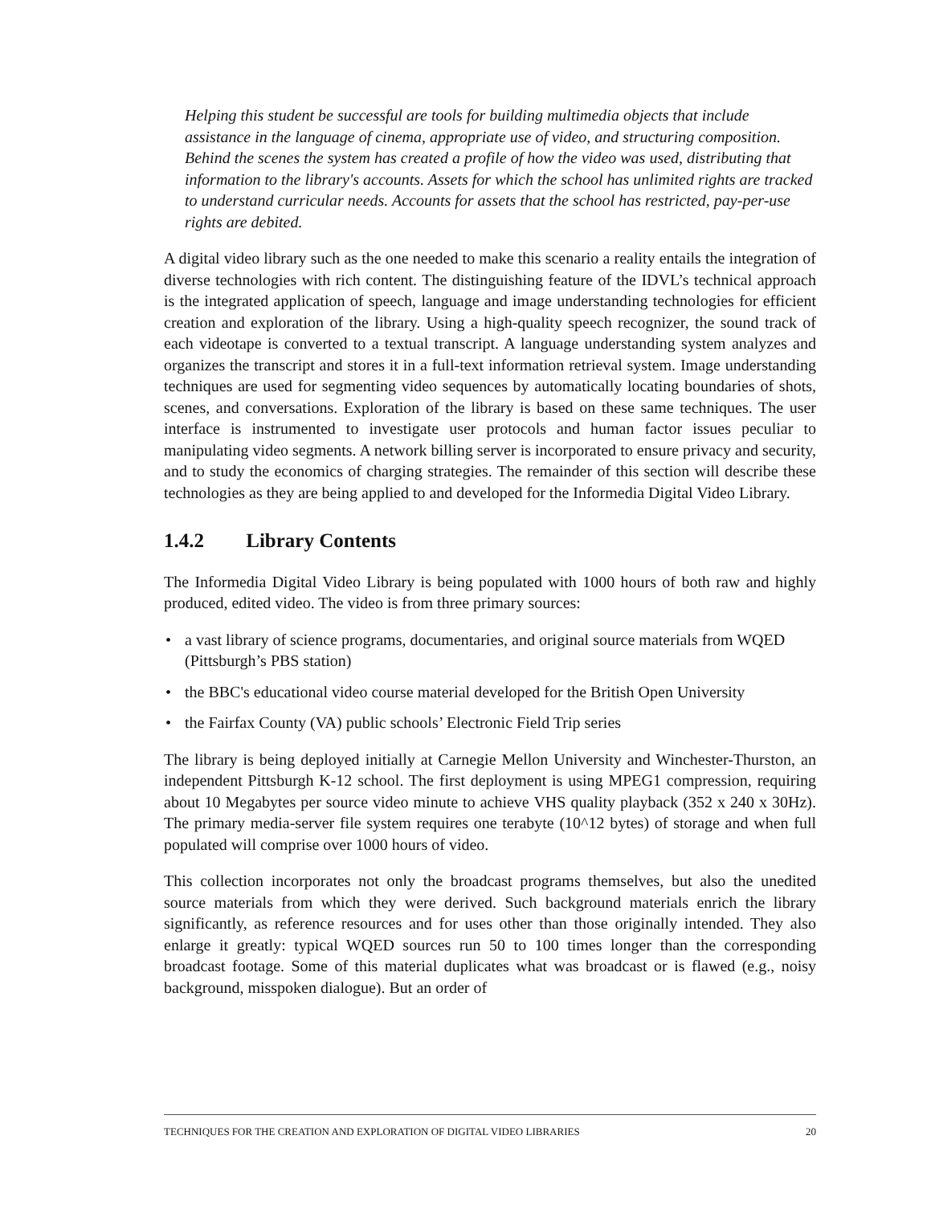Helping this student be successful are tools for building multimedia objects that include assistance in the language of cinema, appropriate use of video, and structuring composition. Behind the scenes the system has created a profile of how the video was used, distributing that information to the library's accounts. Assets for which the school has unlimited rights are tracked to understand curricular needs. Accounts for assets that the school has restricted, pay-per-use rights are debited.
A digital video library such as the one needed to make this scenario a reality entails the integration of diverse technologies with rich content. The distinguishing feature of the IDVL’s technical approach is the integrated application of speech, language and image understanding technologies for efficient creation and exploration of the library. Using a high-quality speech recognizer, the sound track of each videotape is converted to a textual transcript. A language understanding system analyzes and organizes the transcript and stores it in a full-text information retrieval system. Image understanding techniques are used for segmenting video sequences by automatically locating boundaries of shots, scenes, and conversations. Exploration of the library is based on these same techniques. The user interface is instrumented to investigate user protocols and human factor issues peculiar to manipulating video segments. A network billing server is incorporated to ensure privacy and security, and to study the economics of charging strategies. The remainder of this section will describe these technologies as they are being applied to and developed for the Informedia Digital Video Library.
1.4.2 Library Contents
The Informedia Digital Video Library is being populated with 1000 hours of both raw and highly produced, edited video. The video is from three primary sources:
• a vast library of science programs, documentaries, and original source materials from WQED (Pittsburgh’s PBS station)
• the BBC's educational video course material developed for the British Open University
• the Fairfax County (VA) public schools’ Electronic Field Trip series
The library is being deployed initially at Carnegie Mellon University and Winchester-Thurston, an independent Pittsburgh K-12 school. The first deployment is using MPEG1 compression, requiring about 10 Megabytes per source video minute to achieve VHS quality playback (352 x 240 x 30Hz). The primary media-server file system requires one terabyte (10^12 bytes) of storage and when full populated will comprise over 1000 hours of video.
This collection incorporates not only the broadcast programs themselves, but also the unedited source materials from which they were derived. Such background materials enrich the library significantly, as reference resources and for uses other than those originally intended. They also enlarge it greatly: typical WQED sources run 50 to 100 times longer than the corresponding broadcast footage. Some of this material duplicates what was broadcast or is flawed (e.g., noisy background, misspoken dialogue). But an order of
TECHNIQUES FOR THE CREATION AND EXPLORATION OF DIGITAL VIDEO LIBRARIES 20